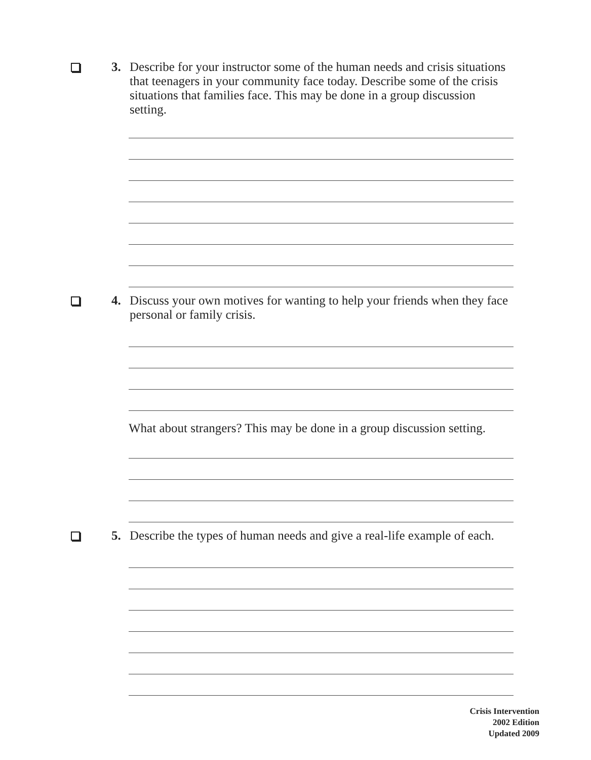3. Describe for your instructor some of the human needs and crisis situations that teenagers in your community face today. Describe some of the crisis situations that families face. This may be done in a group discussion setting.
4. Discuss your own motives for wanting to help your friends when they face personal or family crisis.
What about strangers? This may be done in a group discussion setting.
5. Describe the types of human needs and give a real-life example of each.
Crisis Intervention
2002 Edition
Updated 2009